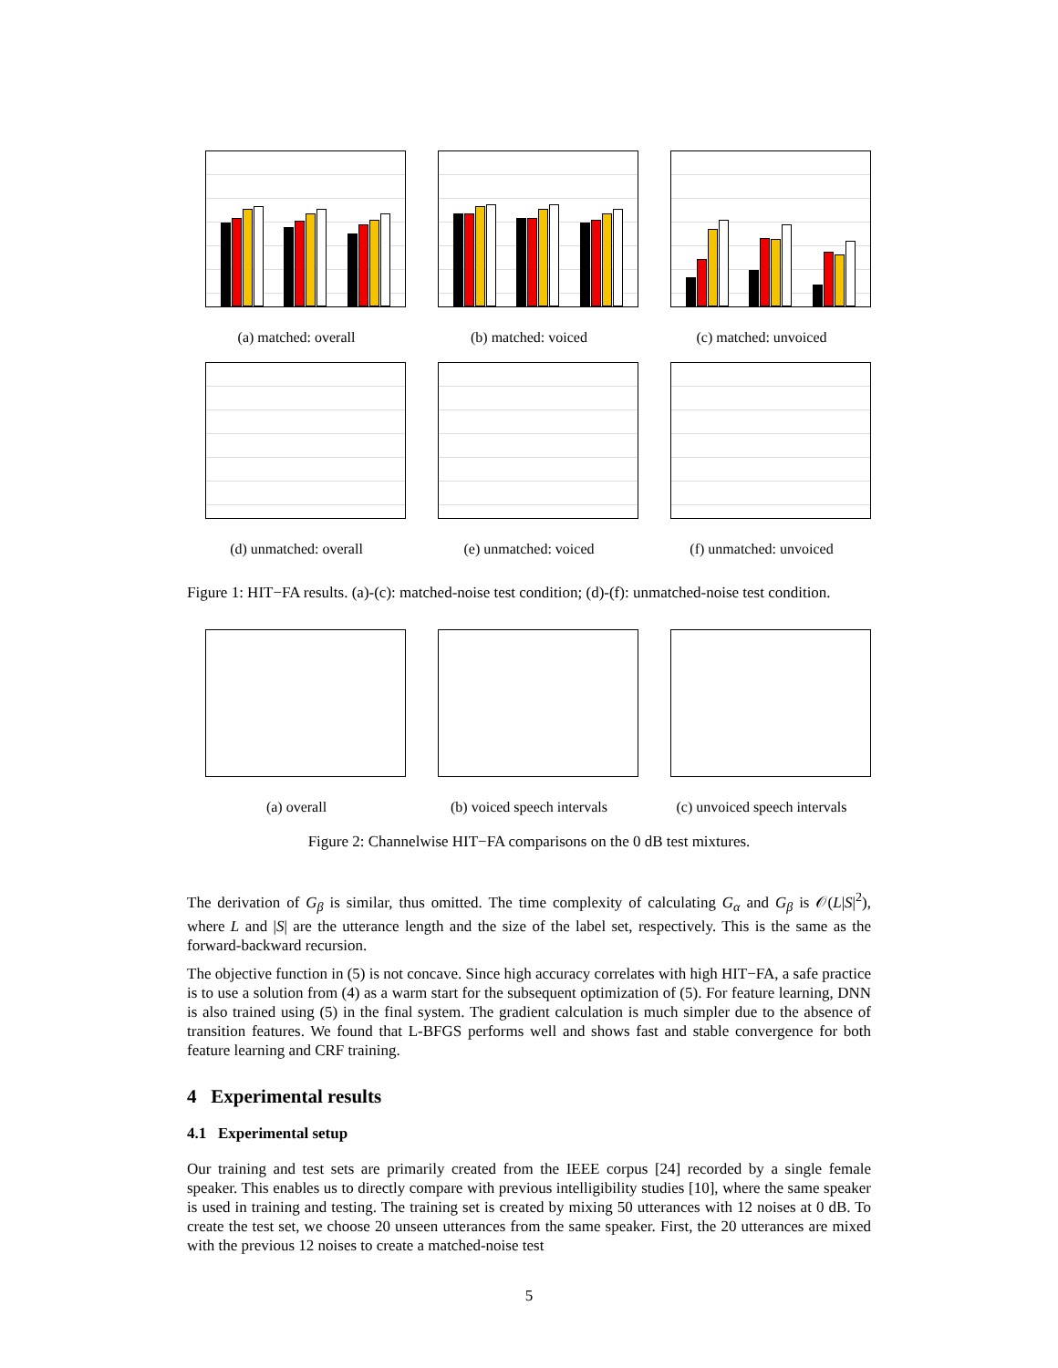(a) matched: overall (b) matched: voiced (c) matched: unvoiced
(d) unmatched: overall (e) unmatched: voiced (f) unmatched: unvoiced
Figure 1: HIT−FA results. (a)-(c): matched-noise test condition; (d)-(f): unmatched-noise test condition.
(a) overall (b) voiced speech intervals
(c) unvoiced speech intervals
Figure 2: Channelwise HIT−FA comparisons on the 0 dB test mixtures.
The derivation of G<sub>β</sub> is similar, thus omitted. The time complexity of calculating G<sub>α</sub> and G<sub>β</sub> is 𝒪(L|S|<sup>2</sup>), where L and |S| are the utterance length and the size of the label set, respectively. This is the same as the forward-backward recursion.
The objective function in (5) is not concave. Since high accuracy correlates with high HIT−FA, a safe practice is to use a solution from (4) as a warm start for the subsequent optimization of (5). For feature learning, DNN is also trained using (5) in the final system. The gradient calculation is much simpler due to the absence of transition features. We found that L-BFGS performs well and shows fast and stable convergence for both feature learning and CRF training.
4 Experimental results
4.1 Experimental setup
Our training and test sets are primarily created from the IEEE corpus [24] recorded by a single female speaker. This enables us to directly compare with previous intelligibility studies [10], where the same speaker is used in training and testing. The training set is created by mixing 50 utterances with 12 noises at 0 dB. To create the test set, we choose 20 unseen utterances from the same speaker. First, the 20 utterances are mixed with the previous 12 noises to create a matched-noise test
5